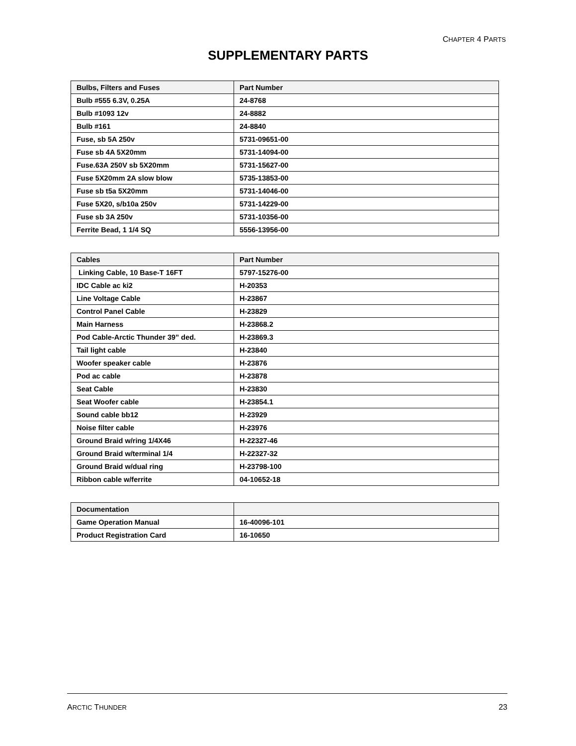CHAPTER 4 PARTS
SUPPLEMENTARY PARTS
| Bulbs, Filters and Fuses | Part Number |
| --- | --- |
| Bulb #555 6.3V, 0.25A | 24-8768 |
| Bulb #1093 12v | 24-8882 |
| Bulb #161 | 24-8840 |
| Fuse, sb 5A 250v | 5731-09651-00 |
| Fuse sb 4A 5X20mm | 5731-14094-00 |
| Fuse.63A 250V sb 5X20mm | 5731-15627-00 |
| Fuse 5X20mm 2A slow blow | 5735-13853-00 |
| Fuse sb t5a 5X20mm | 5731-14046-00 |
| Fuse 5X20, s/b10a 250v | 5731-14229-00 |
| Fuse sb 3A 250v | 5731-10356-00 |
| Ferrite Bead, 1 1/4 SQ | 5556-13956-00 |
| Cables | Part Number |
| --- | --- |
| Linking Cable, 10 Base-T 16FT | 5797-15276-00 |
| IDC Cable ac ki2 | H-20353 |
| Line Voltage Cable | H-23867 |
| Control Panel Cable | H-23829 |
| Main Harness | H-23868.2 |
| Pod Cable-Arctic Thunder 39” ded. | H-23869.3 |
| Tail light cable | H-23840 |
| Woofer speaker cable | H-23876 |
| Pod ac cable | H-23878 |
| Seat Cable | H-23830 |
| Seat Woofer cable | H-23854.1 |
| Sound cable bb12 | H-23929 |
| Noise filter cable | H-23976 |
| Ground Braid w/ring 1/4X46 | H-22327-46 |
| Ground Braid w/terminal 1/4 | H-22327-32 |
| Ground Braid w/dual ring | H-23798-100 |
| Ribbon cable w/ferrite | 04-10652-18 |
| Documentation | |
| --- | --- |
| Game Operation Manual | 16-40096-101 |
| Product Registration Card | 16-10650 |
ARCTIC THUNDER 23